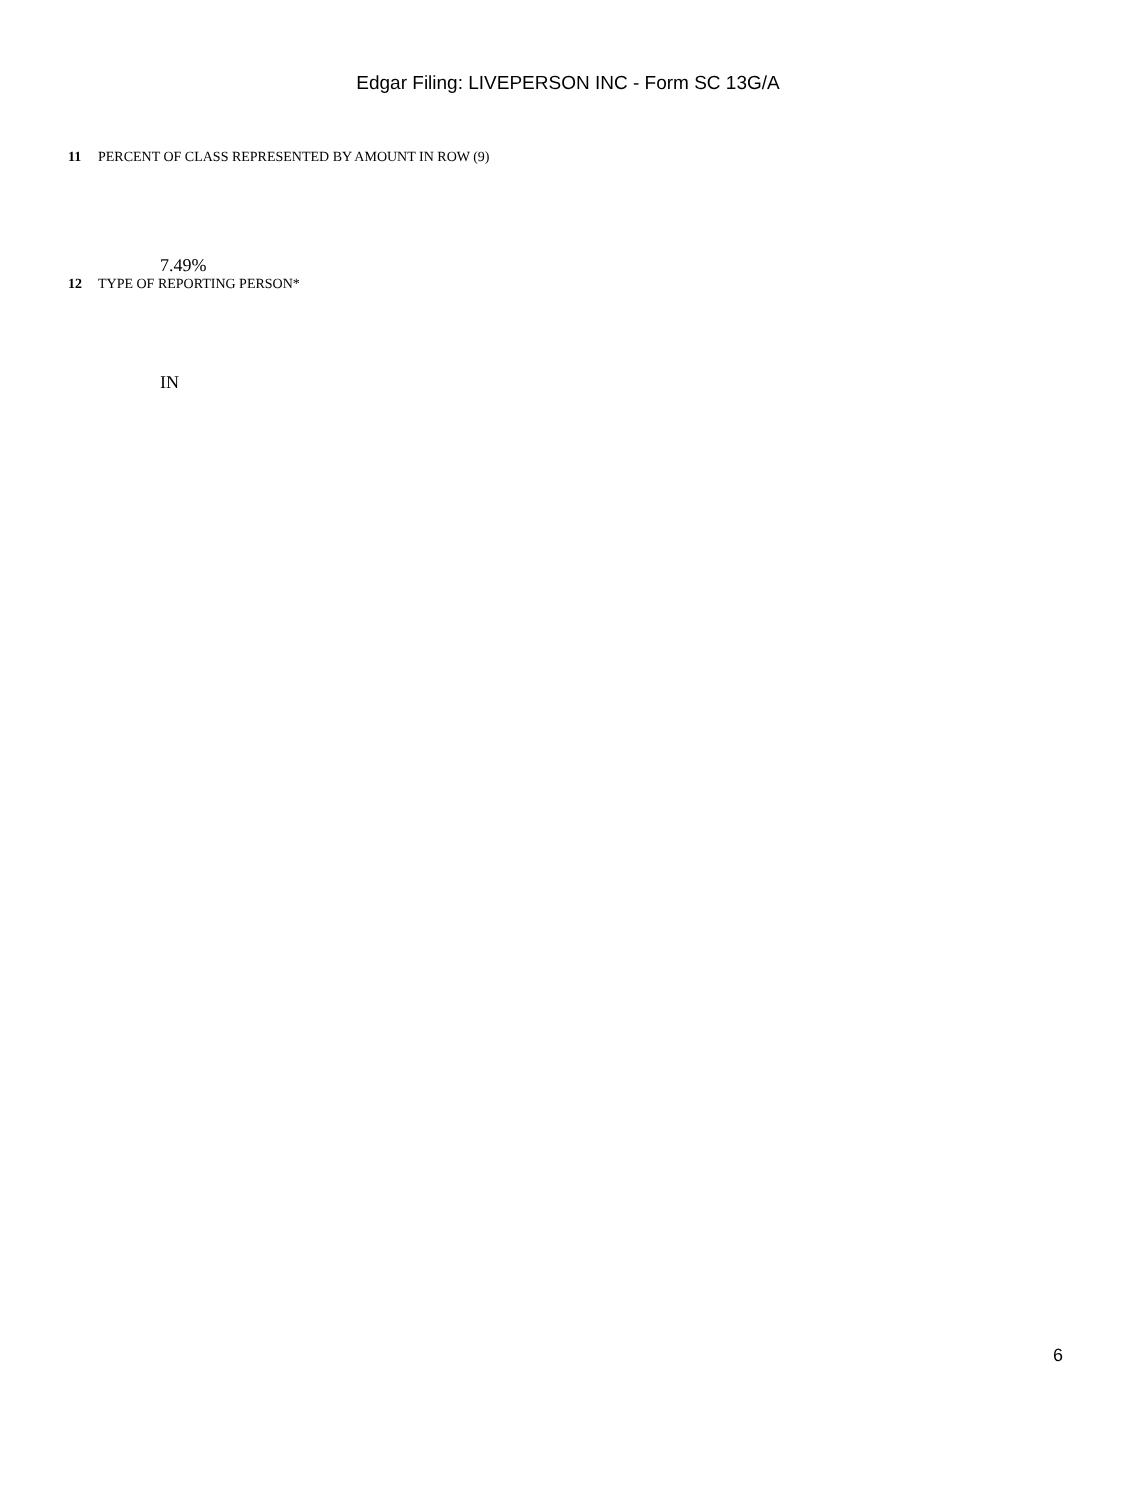Edgar Filing: LIVEPERSON INC - Form SC 13G/A
11 PERCENT OF CLASS REPRESENTED BY AMOUNT IN ROW (9)
7.49%
12 TYPE OF REPORTING PERSON*
IN
6